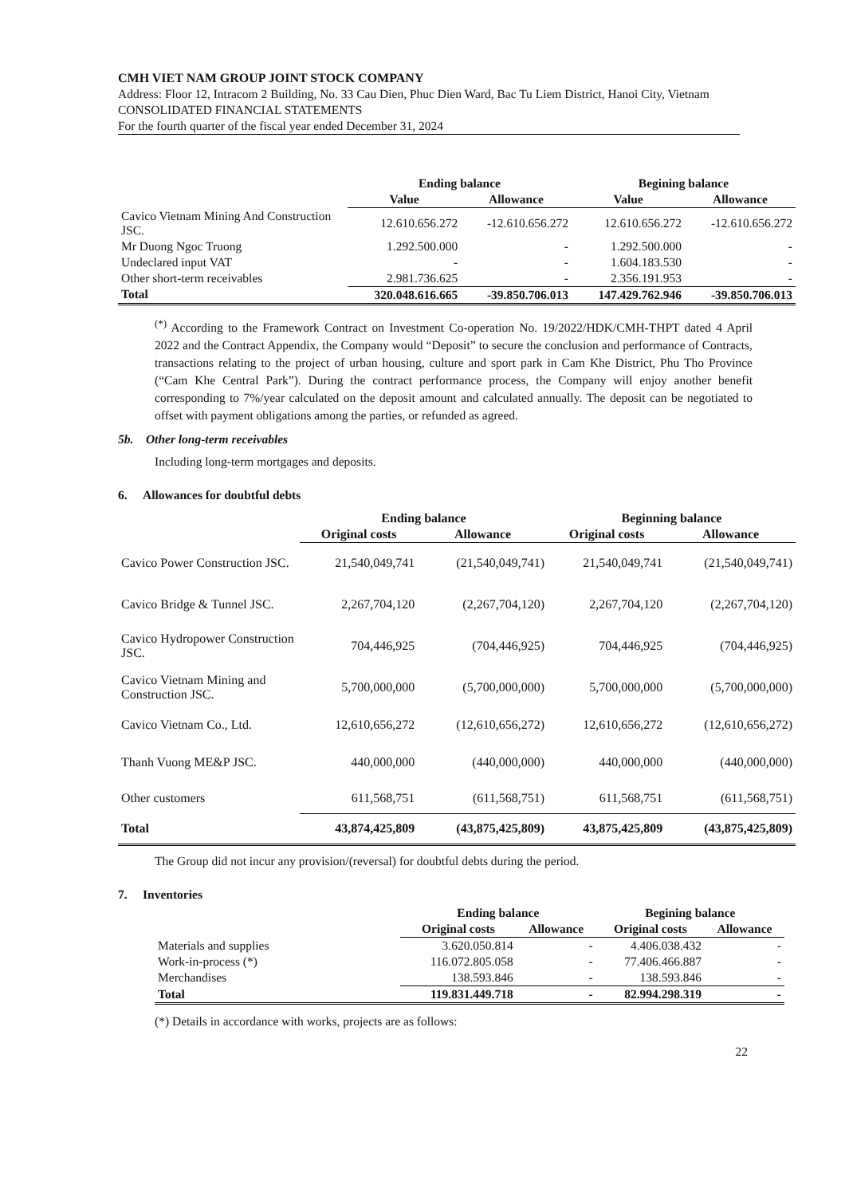CMH VIET NAM GROUP JOINT STOCK COMPANY
Address: Floor 12, Intracom 2 Building, No. 33 Cau Dien, Phuc Dien Ward, Bac Tu Liem District, Hanoi City, Vietnam
CONSOLIDATED FINANCIAL STATEMENTS
For the fourth quarter of the fiscal year ended December 31, 2024
| | Ending balance | | Begining balance | |
| --- | --- | --- | --- | --- |
| | Value | Allowance | Value | Allowance |
| Cavico Vietnam Mining And Construction JSC. | 12.610.656.272 | -12.610.656.272 | 12.610.656.272 | -12.610.656.272 |
| Mr Duong Ngoc Truong | 1.292.500.000 | - | 1.292.500.000 | - |
| Undeclared input VAT | - | - | 1.604.183.530 | - |
| Other short-term receivables | 2.981.736.625 | - | 2.356.191.953 | - |
| Total | 320.048.616.665 | -39.850.706.013 | 147.429.762.946 | -39.850.706.013 |
<sup>(*)</sup> According to the Framework Contract on Investment Co-operation No. 19/2022/HDK/CMH-THPT dated 4 April 2022 and the Contract Appendix, the Company would “Deposit” to secure the conclusion and performance of Contracts, transactions relating to the project of urban housing, culture and sport park in Cam Khe District, Phu Tho Province (“Cam Khe Central Park”). During the contract performance process, the Company will enjoy another benefit corresponding to 7%/year calculated on the deposit amount and calculated annually. The deposit can be negotiated to offset with payment obligations among the parties, or refunded as agreed.
5b. Other long-term receivables
Including long-term mortgages and deposits.
6. Allowances for doubtful debts
| | Ending balance | | Beginning balance | |
| --- | --- | --- | --- | --- |
| | Original costs | Allowance | Original costs | Allowance |
| Cavico Power Construction JSC. | 21,540,049,741 | (21,540,049,741) | 21,540,049,741 | (21,540,049,741) |
| Cavico Bridge & Tunnel JSC. | 2,267,704,120 | (2,267,704,120) | 2,267,704,120 | (2,267,704,120) |
| Cavico Hydropower Construction JSC. | 704,446,925 | (704,446,925) | 704,446,925 | (704,446,925) |
| Cavico Vietnam Mining and Construction JSC. | 5,700,000,000 | (5,700,000,000) | 5,700,000,000 | (5,700,000,000) |
| Cavico Vietnam Co., Ltd. | 12,610,656,272 | (12,610,656,272) | 12,610,656,272 | (12,610,656,272) |
| Thanh Vuong ME&P JSC. | 440,000,000 | (440,000,000) | 440,000,000 | (440,000,000) |
| Other customers | 611,568,751 | (611,568,751) | 611,568,751 | (611,568,751) |
| Total | 43,874,425,809 | (43,875,425,809) | 43,875,425,809 | (43,875,425,809) |
The Group did not incur any provision/(reversal) for doubtful debts during the period.
7. Inventories
| | Ending balance | | Begining balance | |
| --- | --- | --- | --- | --- |
| | Original costs | Allowance | Original costs | Allowance |
| Materials and supplies | 3.620.050.814 | - | 4.406.038.432 | - |
| Work-in-process (*) | 116.072.805.058 | - | 77.406.466.887 | - |
| Merchandises | 138.593.846 | - | 138.593.846 | - |
| Total | 119.831.449.718 | - | 82.994.298.319 | - |
(*) Details in accordance with works, projects are as follows:
22